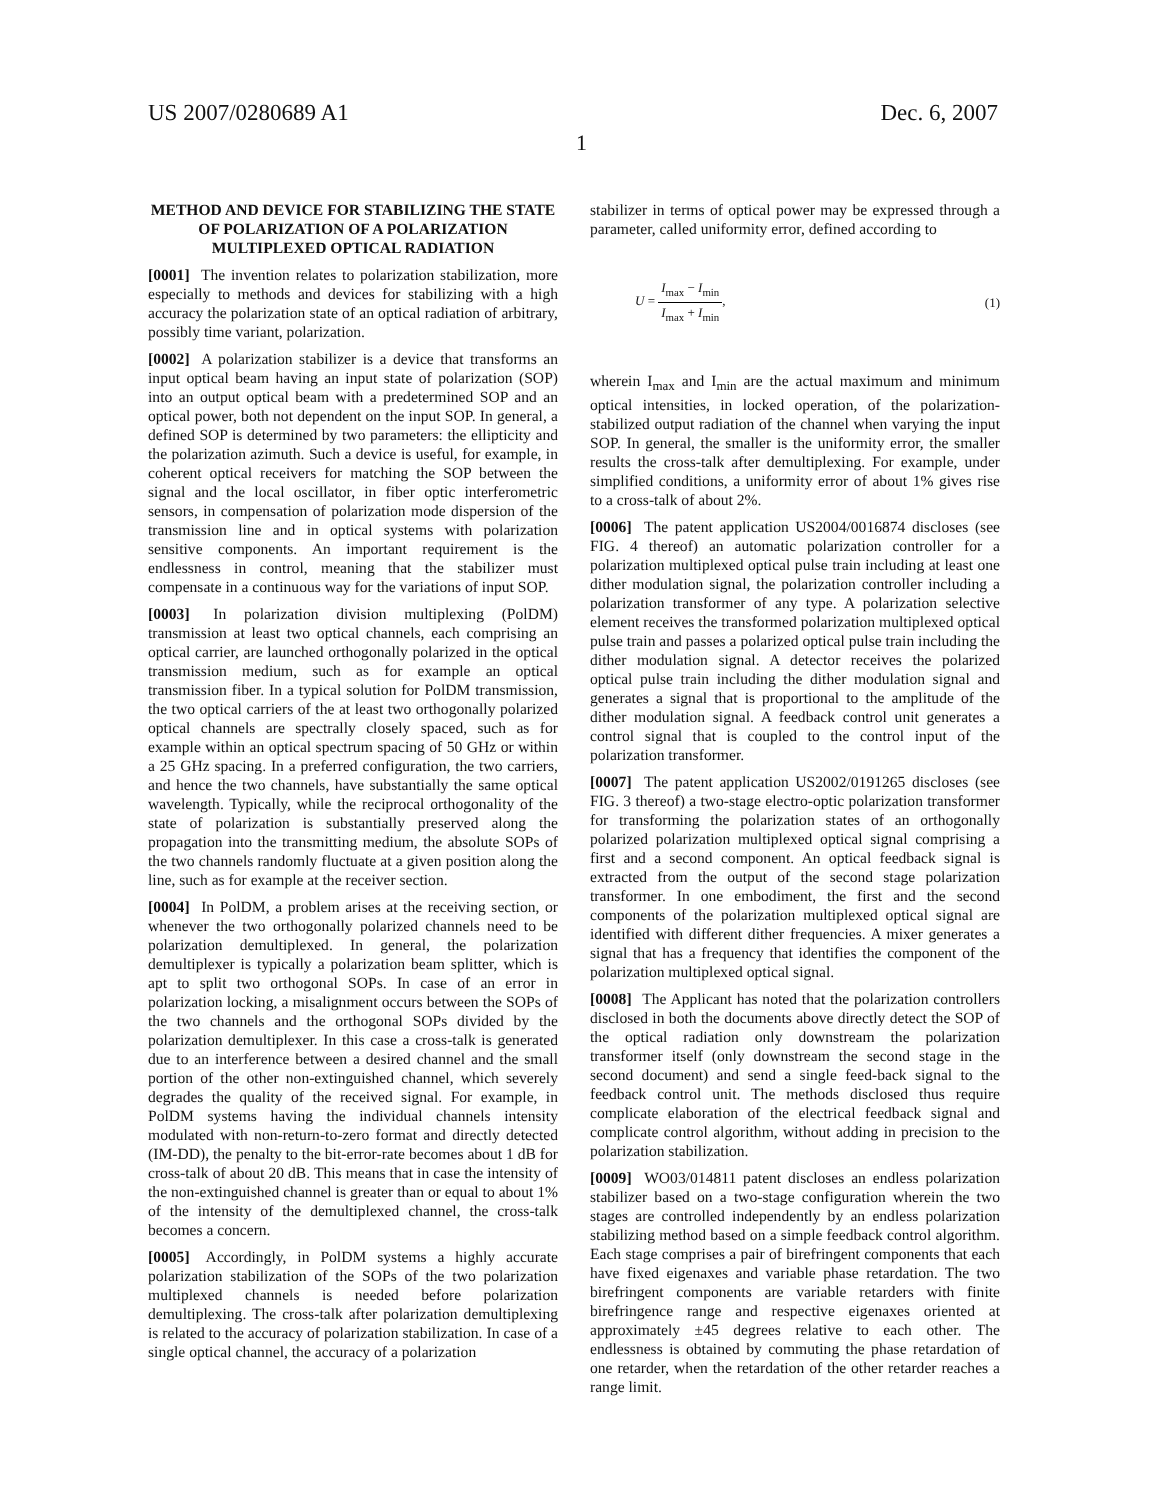US 2007/0280689 A1 Dec. 6, 2007
1
METHOD AND DEVICE FOR STABILIZING THE STATE OF POLARIZATION OF A POLARIZATION MULTIPLEXED OPTICAL RADIATION
[0001] The invention relates to polarization stabilization, more especially to methods and devices for stabilizing with a high accuracy the polarization state of an optical radiation of arbitrary, possibly time variant, polarization.
[0002] A polarization stabilizer is a device that transforms an input optical beam having an input state of polarization (SOP) into an output optical beam with a predetermined SOP and an optical power, both not dependent on the input SOP. In general, a defined SOP is determined by two parameters: the ellipticity and the polarization azimuth. Such a device is useful, for example, in coherent optical receivers for matching the SOP between the signal and the local oscillator, in fiber optic interferometric sensors, in compensation of polarization mode dispersion of the transmission line and in optical systems with polarization sensitive components. An important requirement is the endlessness in control, meaning that the stabilizer must compensate in a continuous way for the variations of input SOP.
[0003] In polarization division multiplexing (PolDM) transmission at least two optical channels, each comprising an optical carrier, are launched orthogonally polarized in the optical transmission medium, such as for example an optical transmission fiber. In a typical solution for PolDM transmission, the two optical carriers of the at least two orthogonally polarized optical channels are spectrally closely spaced, such as for example within an optical spectrum spacing of 50 GHz or within a 25 GHz spacing. In a preferred configuration, the two carriers, and hence the two channels, have substantially the same optical wavelength. Typically, while the reciprocal orthogonality of the state of polarization is substantially preserved along the propagation into the transmitting medium, the absolute SOPs of the two channels randomly fluctuate at a given position along the line, such as for example at the receiver section.
[0004] In PolDM, a problem arises at the receiving section, or whenever the two orthogonally polarized channels need to be polarization demultiplexed. In general, the polarization demultiplexer is typically a polarization beam splitter, which is apt to split two orthogonal SOPs. In case of an error in polarization locking, a misalignment occurs between the SOPs of the two channels and the orthogonal SOPs divided by the polarization demultiplexer. In this case a cross-talk is generated due to an interference between a desired channel and the small portion of the other non-extinguished channel, which severely degrades the quality of the received signal. For example, in PolDM systems having the individual channels intensity modulated with non-return-to-zero format and directly detected (IM-DD), the penalty to the bit-error-rate becomes about 1 dB for cross-talk of about 20 dB. This means that in case the intensity of the non-extinguished channel is greater than or equal to about 1% of the intensity of the demultiplexed channel, the cross-talk becomes a concern.
[0005] Accordingly, in PolDM systems a highly accurate polarization stabilization of the SOPs of the two polarization multiplexed channels is needed before polarization demultiplexing. The cross-talk after polarization demultiplexing is related to the accuracy of polarization stabilization. In case of a single optical channel, the accuracy of a polarization
stabilizer in terms of optical power may be expressed through a parameter, called uniformity error, defined according to
U = I<sub>max</sub> − I<sub>min</sub> I<sub>max</sub> + I<sub>min</sub>, (1)
wherein I<sub>max</sub> and I<sub>min</sub> are the actual maximum and minimum optical intensities, in locked operation, of the polarization-stabilized output radiation of the channel when varying the input SOP. In general, the smaller is the uniformity error, the smaller results the cross-talk after demultiplexing. For example, under simplified conditions, a uniformity error of about 1% gives rise to a cross-talk of about 2%.
[0006] The patent application US2004/0016874 discloses (see FIG. 4 thereof) an automatic polarization controller for a polarization multiplexed optical pulse train including at least one dither modulation signal, the polarization controller including a polarization transformer of any type. A polarization selective element receives the transformed polarization multiplexed optical pulse train and passes a polarized optical pulse train including the dither modulation signal. A detector receives the polarized optical pulse train including the dither modulation signal and generates a signal that is proportional to the amplitude of the dither modulation signal. A feedback control unit generates a control signal that is coupled to the control input of the polarization transformer.
[0007] The patent application US2002/0191265 discloses (see FIG. 3 thereof) a two-stage electro-optic polarization transformer for transforming the polarization states of an orthogonally polarized polarization multiplexed optical signal comprising a first and a second component. An optical feedback signal is extracted from the output of the second stage polarization transformer. In one embodiment, the first and the second components of the polarization multiplexed optical signal are identified with different dither frequencies. A mixer generates a signal that has a frequency that identifies the component of the polarization multiplexed optical signal.
[0008] The Applicant has noted that the polarization controllers disclosed in both the documents above directly detect the SOP of the optical radiation only downstream the polarization transformer itself (only downstream the second stage in the second document) and send a single feed-back signal to the feedback control unit. The methods disclosed thus require complicate elaboration of the electrical feedback signal and complicate control algorithm, without adding in precision to the polarization stabilization.
[0009] WO03/014811 patent discloses an endless polarization stabilizer based on a two-stage configuration wherein the two stages are controlled independently by an endless polarization stabilizing method based on a simple feedback control algorithm. Each stage comprises a pair of birefringent components that each have fixed eigenaxes and variable phase retardation. The two birefringent components are variable retarders with finite birefringence range and respective eigenaxes oriented at approximately ±45 degrees relative to each other. The endlessness is obtained by commuting the phase retardation of one retarder, when the retardation of the other retarder reaches a range limit.